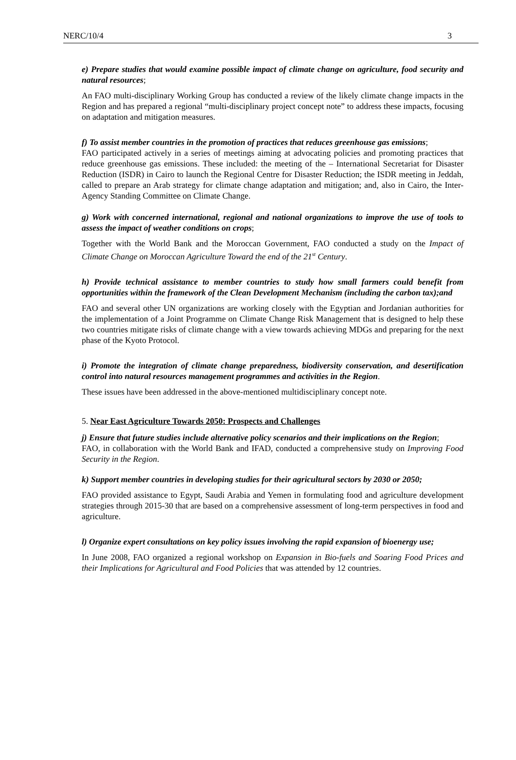NERC/10/4 3
e) Prepare studies that would examine possible impact of climate change on agriculture, food security and natural resources;
An FAO multi-disciplinary Working Group has conducted a review of the likely climate change impacts in the Region and has prepared a regional “multi-disciplinary project concept note” to address these impacts, focusing on adaptation and mitigation measures.
f) To assist member countries in the promotion of practices that reduces greenhouse gas emissions;
FAO participated actively in a series of meetings aiming at advocating policies and promoting practices that reduce greenhouse gas emissions. These included: the meeting of the – International Secretariat for Disaster Reduction (ISDR) in Cairo to launch the Regional Centre for Disaster Reduction; the ISDR meeting in Jeddah, called to prepare an Arab strategy for climate change adaptation and mitigation; and, also in Cairo, the Inter-Agency Standing Committee on Climate Change.
g) Work with concerned international, regional and national organizations to improve the use of tools to assess the impact of weather conditions on crops;
Together with the World Bank and the Moroccan Government, FAO conducted a study on the Impact of Climate Change on Moroccan Agriculture Toward the end of the 21<sup>st</sup> Century.
h) Provide technical assistance to member countries to study how small farmers could benefit from opportunities within the framework of the Clean Development Mechanism (including the carbon tax);and
FAO and several other UN organizations are working closely with the Egyptian and Jordanian authorities for the implementation of a Joint Programme on Climate Change Risk Management that is designed to help these two countries mitigate risks of climate change with a view towards achieving MDGs and preparing for the next phase of the Kyoto Protocol.
i) Promote the integration of climate change preparedness, biodiversity conservation, and desertification control into natural resources management programmes and activities in the Region.
These issues have been addressed in the above-mentioned multidisciplinary concept note.
5. Near East Agriculture Towards 2050: Prospects and Challenges
j) Ensure that future studies include alternative policy scenarios and their implications on the Region;
FAO, in collaboration with the World Bank and IFAD, conducted a comprehensive study on Improving Food Security in the Region.
k) Support member countries in developing studies for their agricultural sectors by 2030 or 2050;
FAO provided assistance to Egypt, Saudi Arabia and Yemen in formulating food and agriculture development strategies through 2015-30 that are based on a comprehensive assessment of long-term perspectives in food and agriculture.
l) Organize expert consultations on key policy issues involving the rapid expansion of bioenergy use;
In June 2008, FAO organized a regional workshop on Expansion in Bio-fuels and Soaring Food Prices and their Implications for Agricultural and Food Policies that was attended by 12 countries.